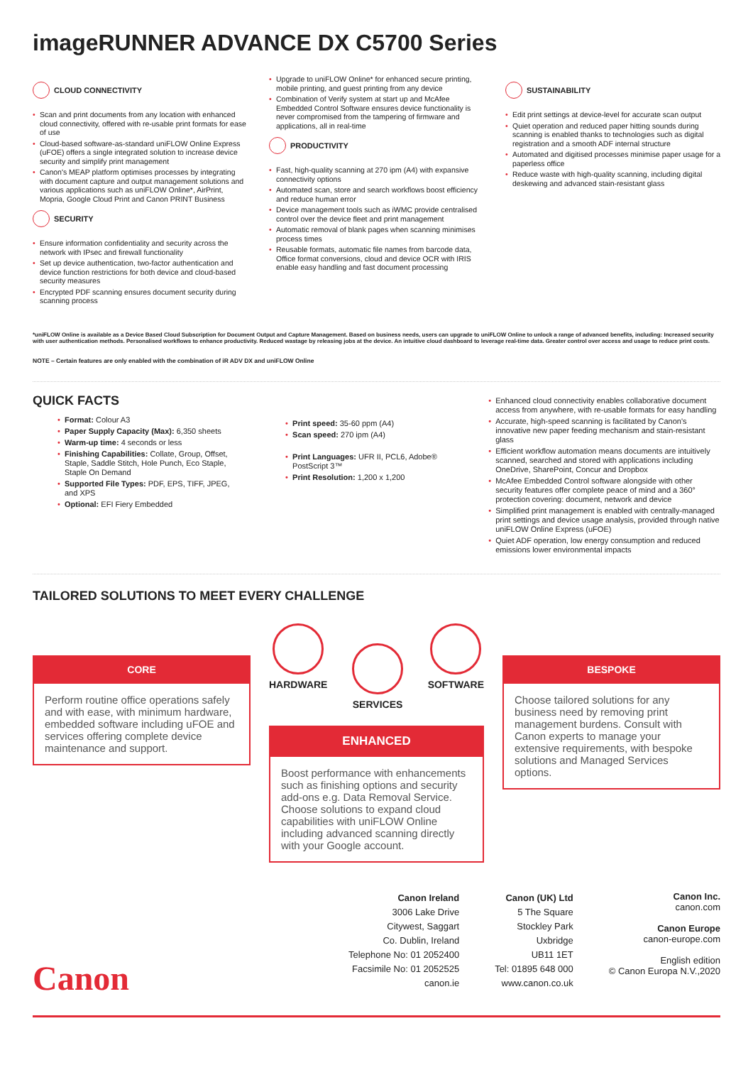imageRUNNER ADVANCE DX C5700 Series
CLOUD CONNECTIVITY
Scan and print documents from any location with enhanced cloud connectivity, offered with re-usable print formats for ease of use
Cloud-based software-as-standard uniFLOW Online Express (uFOE) offers a single integrated solution to increase device security and simplify print management
Canon's MEAP platform optimises processes by integrating with document capture and output management solutions and various applications such as uniFLOW Online*, AirPrint, Mopria, Google Cloud Print and Canon PRINT Business
SECURITY
Ensure information confidentiality and security across the network with IPsec and firewall functionality
Set up device authentication, two-factor authentication and device function restrictions for both device and cloud-based security measures
Encrypted PDF scanning ensures document security during scanning process
Upgrade to uniFLOW Online* for enhanced secure printing, mobile printing, and guest printing from any device
Combination of Verify system at start up and McAfee Embedded Control Software ensures device functionality is never compromised from the tampering of firmware and applications, all in real-time
PRODUCTIVITY
Fast, high-quality scanning at 270 ipm (A4) with expansive connectivity options
Automated scan, store and search workflows boost efficiency and reduce human error
Device management tools such as iWMC provide centralised control over the device fleet and print management
Automatic removal of blank pages when scanning minimises process times
Reusable formats, automatic file names from barcode data, Office format conversions, cloud and device OCR with IRIS enable easy handling and fast document processing
SUSTAINABILITY
Edit print settings at device-level for accurate scan output
Quiet operation and reduced paper hitting sounds during scanning is enabled thanks to technologies such as digital registration and a smooth ADF internal structure
Automated and digitised processes minimise paper usage for a paperless office
Reduce waste with high-quality scanning, including digital deskewing and advanced stain-resistant glass
*uniFLOW Online is available as a Device Based Cloud Subscription for Document Output and Capture Management. Based on business needs, users can upgrade to uniFLOW Online to unlock a range of advanced benefits, including: Increased security with user authentication methods. Personalised workflows to enhance productivity. Reduced wastage by releasing jobs at the device. An intuitive cloud dashboard to leverage real-time data. Greater control over access and usage to reduce print costs.
NOTE – Certain features are only enabled with the combination of iR ADV DX and uniFLOW Online
QUICK FACTS
Format: Colour A3
Paper Supply Capacity (Max): 6,350 sheets
Warm-up time: 4 seconds or less
Finishing Capabilities: Collate, Group, Offset, Staple, Saddle Stitch, Hole Punch, Eco Staple, Staple On Demand
Supported File Types: PDF, EPS, TIFF, JPEG, and XPS
Optional: EFI Fiery Embedded
Print speed: 35-60 ppm (A4)
Scan speed: 270 ipm (A4)
Print Languages: UFR II, PCL6, Adobe® PostScript 3™
Print Resolution: 1,200 x 1,200
Enhanced cloud connectivity enables collaborative document access from anywhere, with re-usable formats for easy handling
Accurate, high-speed scanning is facilitated by Canon's innovative new paper feeding mechanism and stain-resistant glass
Efficient workflow automation means documents are intuitively scanned, searched and stored with applications including OneDrive, SharePoint, Concur and Dropbox
McAfee Embedded Control software alongside with other security features offer complete peace of mind and a 360° protection covering: document, network and device
Simplified print management is enabled with centrally-managed print settings and device usage analysis, provided through native uniFLOW Online Express (uFOE)
Quiet ADF operation, low energy consumption and reduced emissions lower environmental impacts
TAILORED SOLUTIONS TO MEET EVERY CHALLENGE
CORE
Perform routine office operations safely and with ease, with minimum hardware, embedded software including uFOE and services offering complete device maintenance and support.
HARDWARE
SERVICES
SOFTWARE
ENHANCED
Boost performance with enhancements such as finishing options and security add-ons e.g. Data Removal Service. Choose solutions to expand cloud capabilities with uniFLOW Online including advanced scanning directly with your Google account.
BESPOKE
Choose tailored solutions for any business need by removing print management burdens. Consult with Canon experts to manage your extensive requirements, with bespoke solutions and Managed Services options.
Canon Ireland
3006 Lake Drive
Citywest, Saggart
Co. Dublin, Ireland
Telephone No: 01 2052400
Facsimile No: 01 2052525
canon.ie
Canon (UK) Ltd
5 The Square
Stockley Park
Uxbridge
UB11 1ET
Tel: 01895 648 000
www.canon.co.uk
Canon Inc.
canon.com
Canon Europe
canon-europe.com
English edition
© Canon Europa N.V.,2020
Canon